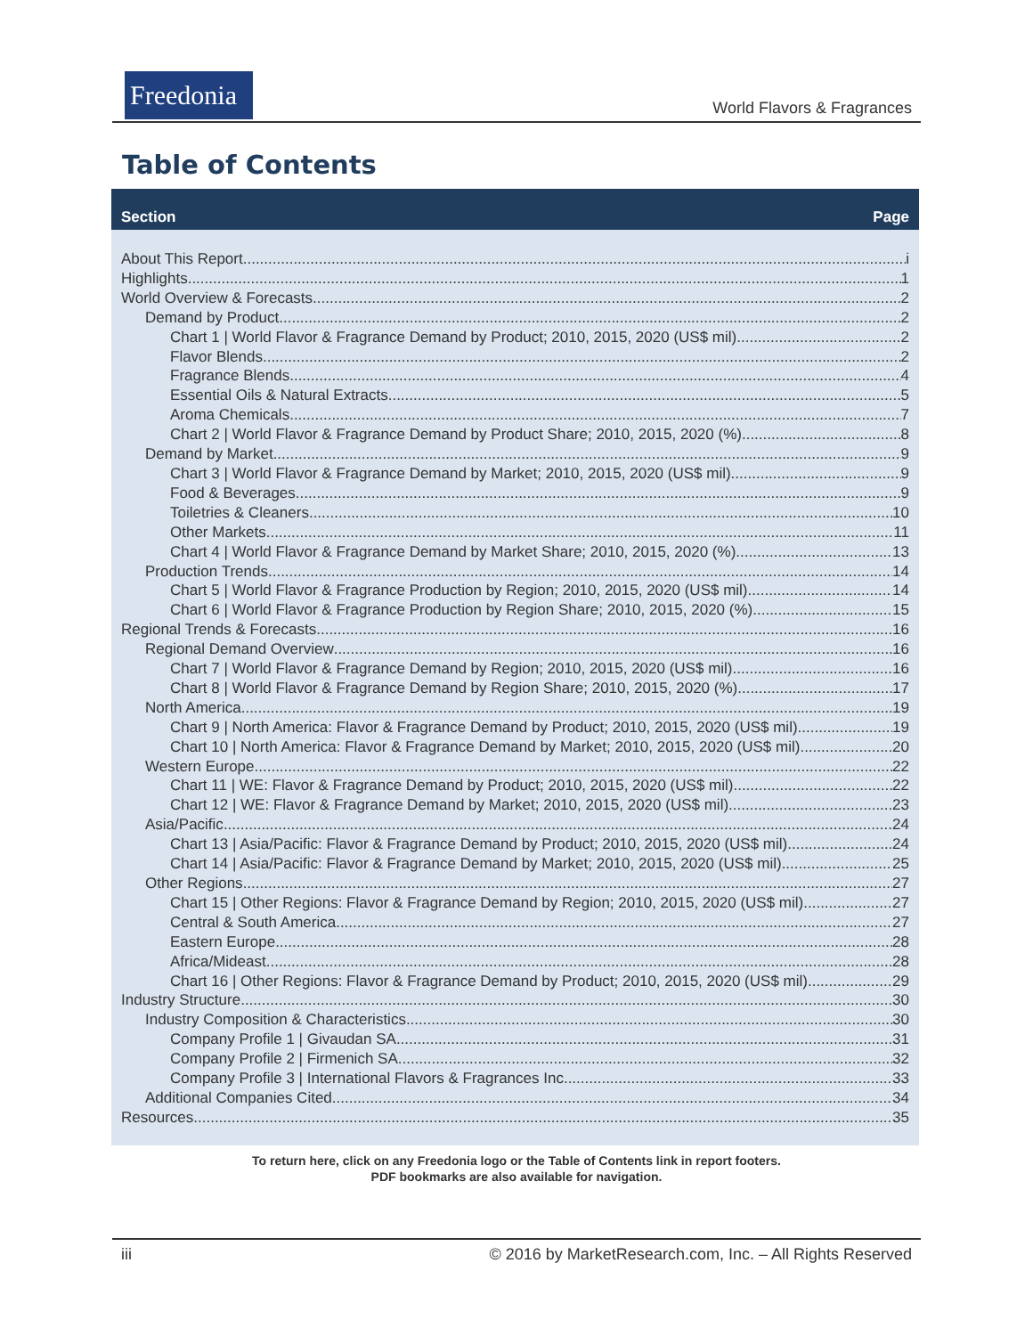Freedonia
World Flavors & Fragrances
Table of Contents
Section Page
About This Report i
Highlights 1
World Overview & Forecasts 2
Demand by Product 2
Chart 1 | World Flavor & Fragrance Demand by Product; 2010, 2015, 2020 (US$ mil) 2
Flavor Blends. 2
Fragrance Blends. 4
Essential Oils & Natural Extracts. 5
Aroma Chemicals. 7
Chart 2 | World Flavor & Fragrance Demand by Product Share; 2010, 2015, 2020 (%) 8
Demand by Market 9
Chart 3 | World Flavor & Fragrance Demand by Market; 2010, 2015, 2020 (US$ mil) 9
Food & Beverages. 9
Toiletries & Cleaners. 10
Other Markets. 11
Chart 4 | World Flavor & Fragrance Demand by Market Share; 2010, 2015, 2020 (%) 13
Production Trends 14
Chart 5 | World Flavor & Fragrance Production by Region; 2010, 2015, 2020 (US$ mil) 14
Chart 6 | World Flavor & Fragrance Production by Region Share; 2010, 2015, 2020 (%) 15
Regional Trends & Forecasts 16
Regional Demand Overview 16
Chart 7 | World Flavor & Fragrance Demand by Region; 2010, 2015, 2020 (US$ mil) 16
Chart 8 | World Flavor & Fragrance Demand by Region Share; 2010, 2015, 2020 (%) 17
North America 19
Chart 9 | North America: Flavor & Fragrance Demand by Product; 2010, 2015, 2020 (US$ mil) 19
Chart 10 | North America: Flavor & Fragrance Demand by Market; 2010, 2015, 2020 (US$ mil) 20
Western Europe 22
Chart 11 | WE: Flavor & Fragrance Demand by Product; 2010, 2015, 2020 (US$ mil) 22
Chart 12 | WE: Flavor & Fragrance Demand by Market; 2010, 2015, 2020 (US$ mil) 23
Asia/Pacific 24
Chart 13 | Asia/Pacific: Flavor & Fragrance Demand by Product; 2010, 2015, 2020 (US$ mil) 24
Chart 14 | Asia/Pacific: Flavor & Fragrance Demand by Market; 2010, 2015, 2020 (US$ mil) 25
Other Regions 27
Chart 15 | Other Regions: Flavor & Fragrance Demand by Region; 2010, 2015, 2020 (US$ mil) 27
Central & South America. 27
Eastern Europe. 28
Africa/Mideast. 28
Chart 16 | Other Regions: Flavor & Fragrance Demand by Product; 2010, 2015, 2020 (US$ mil) 29
Industry Structure 30
Industry Composition & Characteristics 30
Company Profile 1 | Givaudan SA 31
Company Profile 2 | Firmenich SA 32
Company Profile 3 | International Flavors & Fragrances Inc 33
Additional Companies Cited 34
Resources 35
To return here, click on any Freedonia logo or the Table of Contents link in report footers.
PDF bookmarks are also available for navigation.
iii © 2016 by MarketResearch.com, Inc. – All Rights Reserved